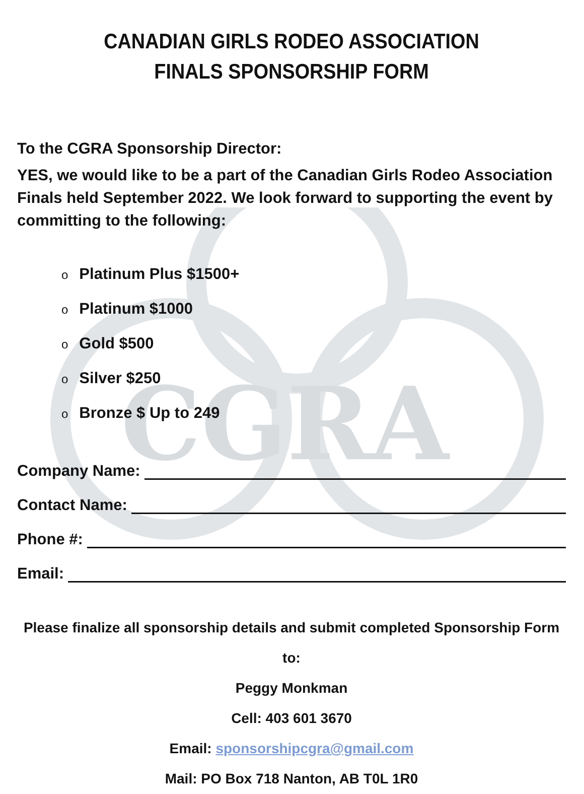CGRA
CANADIAN GIRLS RODEO ASSOCIATION
FINALS SPONSORSHIP FORM
To the CGRA Sponsorship Director:
YES, we would like to be a part of the Canadian Girls Rodeo Association Finals held September 2022. We look forward to supporting the event by committing to the following:
o Platinum Plus $1500+
o Platinum $1000
o Gold $500
o Silver $250
o Bronze $ Up to 249
Company Name:
Contact Name:
Phone #:
Email:
Please finalize all sponsorship details and submit completed Sponsorship Form to:
Peggy Monkman
Cell: 403 601 3670
Email: sponsorshipcgra@gmail.com
Mail: PO Box 718 Nanton, AB T0L 1R0